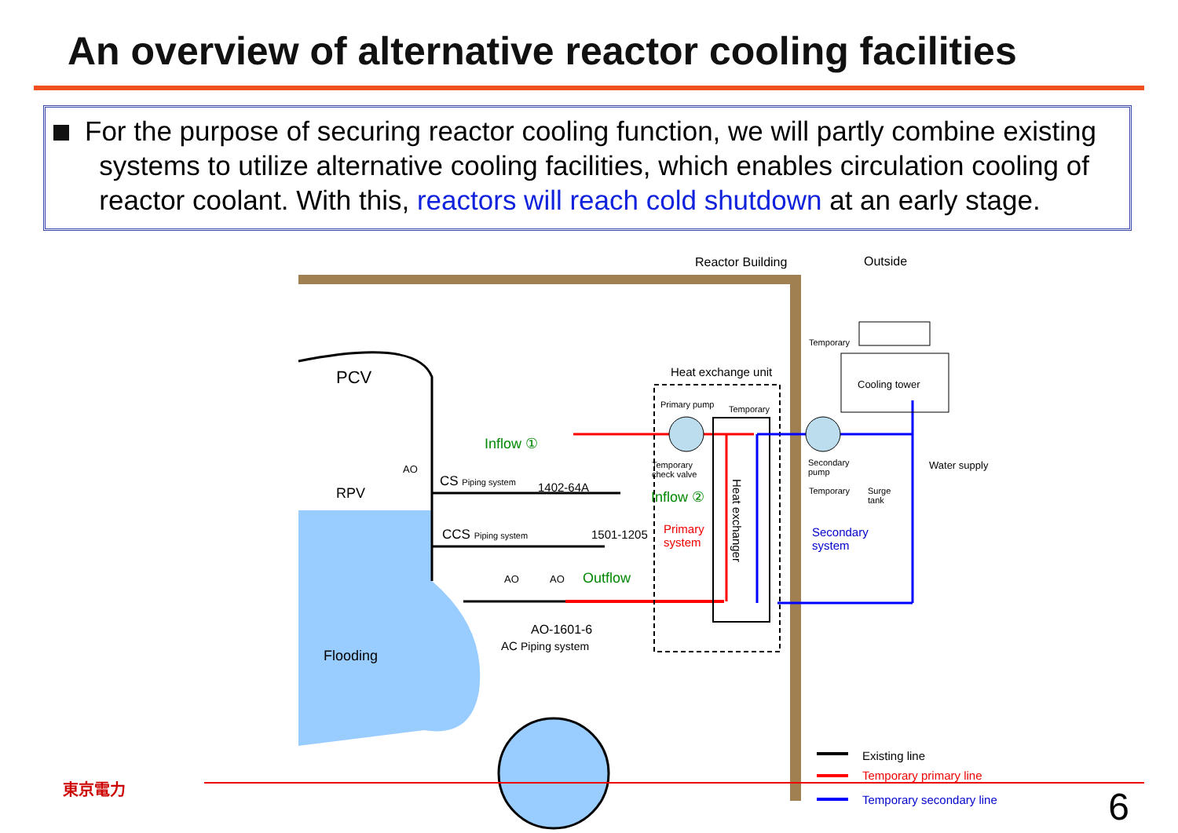An overview of alternative reactor cooling facilities
For the purpose of securing reactor cooling function, we will partly combine existing
systems to utilize alternative cooling facilities, which enables circulation cooling of
reactor coolant. With this, reactors will reach cold shutdown at an early stage.
Reactor Building Outside
PCV
RPV
AO
Flooding
CS Piping system 1402-64A
CCS Piping system 1501-1205
Inflow ①
Inflow ②
Outflow
AO AO
AO-1601-6
AC Piping system
Heat exchange unit
Primary pump Temporary
Temporary
check valve
Primary
system
Heat exchanger
Temporary
Cooling tower
Secondary
pump
Temporary
Surge
tank
Water supply
Secondary
system
Existing line
Temporary primary line
Temporary secondary line
東京電力 6